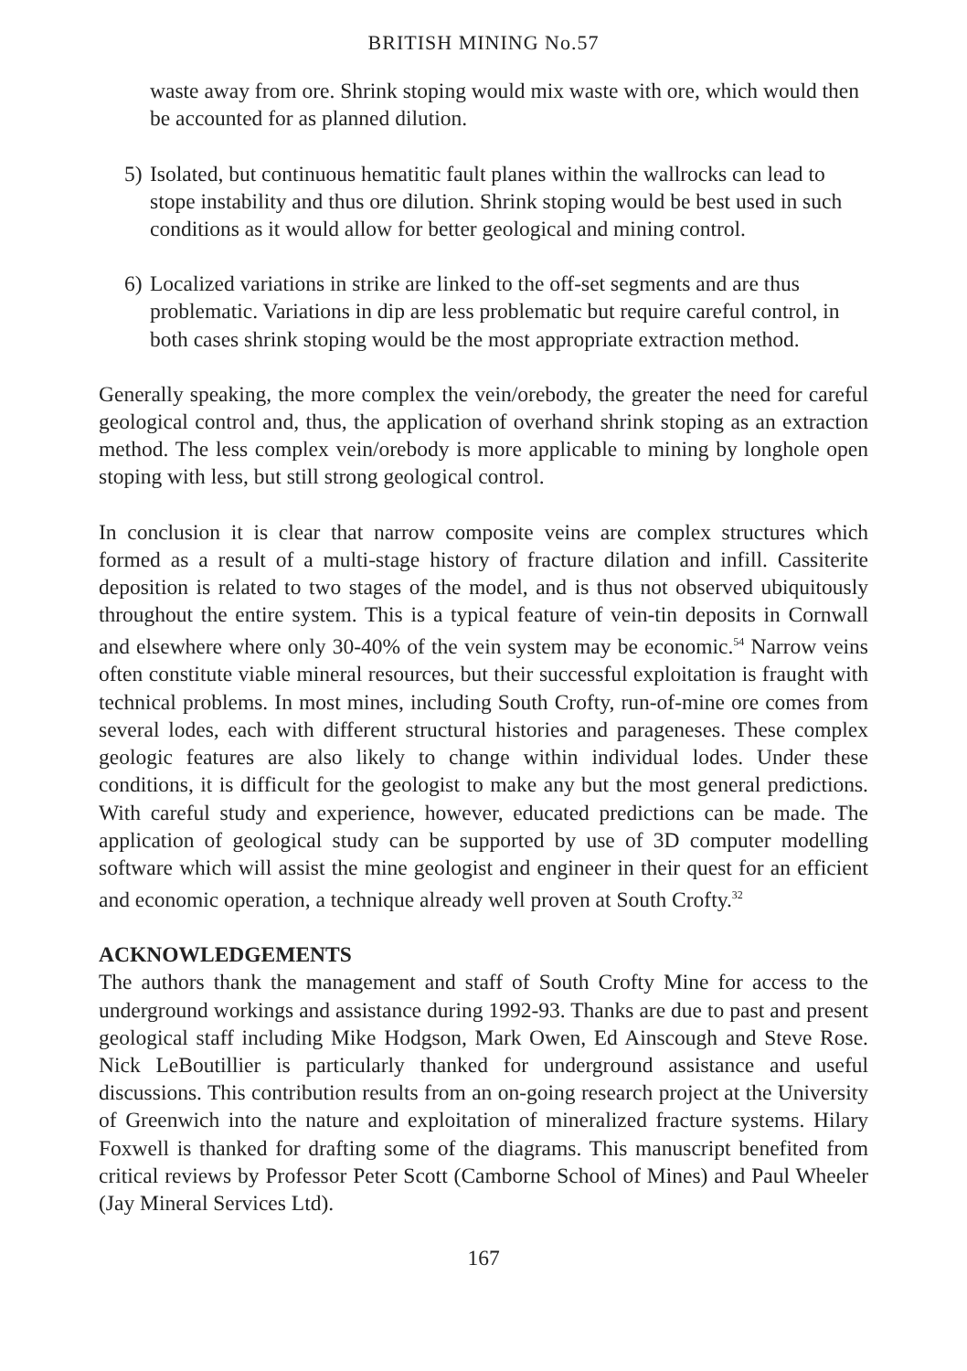BRITISH MINING No.57
waste away from ore. Shrink stoping would mix waste with ore, which would then be accounted for as planned dilution.
5) Isolated, but continuous hematitic fault planes within the wallrocks can lead to stope instability and thus ore dilution. Shrink stoping would be best used in such conditions as it would allow for better geological and mining control.
6) Localized variations in strike are linked to the off-set segments and are thus problematic. Variations in dip are less problematic but require careful control, in both cases shrink stoping would be the most appropriate extraction method.
Generally speaking, the more complex the vein/orebody, the greater the need for careful geological control and, thus, the application of overhand shrink stoping as an extraction method. The less complex vein/orebody is more applicable to mining by longhole open stoping with less, but still strong geological control.
In conclusion it is clear that narrow composite veins are complex structures which formed as a result of a multi-stage history of fracture dilation and infill. Cassiterite deposition is related to two stages of the model, and is thus not observed ubiquitously throughout the entire system. This is a typical feature of vein-tin deposits in Cornwall and elsewhere where only 30-40% of the vein system may be economic.<sup>54</sup> Narrow veins often constitute viable mineral resources, but their successful exploitation is fraught with technical problems. In most mines, including South Crofty, run-of-mine ore comes from several lodes, each with different structural histories and parageneses. These complex geologic features are also likely to change within individual lodes. Under these conditions, it is difficult for the geologist to make any but the most general predictions. With careful study and experience, however, educated predictions can be made. The application of geological study can be supported by use of 3D computer modelling software which will assist the mine geologist and engineer in their quest for an efficient and economic operation, a technique already well proven at South Crofty.<sup>32</sup>
ACKNOWLEDGEMENTS
The authors thank the management and staff of South Crofty Mine for access to the underground workings and assistance during 1992-93. Thanks are due to past and present geological staff including Mike Hodgson, Mark Owen, Ed Ainscough and Steve Rose. Nick LeBoutillier is particularly thanked for underground assistance and useful discussions. This contribution results from an on-going research project at the University of Greenwich into the nature and exploitation of mineralized fracture systems. Hilary Foxwell is thanked for drafting some of the diagrams. This manuscript benefited from critical reviews by Professor Peter Scott (Camborne School of Mines) and Paul Wheeler (Jay Mineral Services Ltd).
167